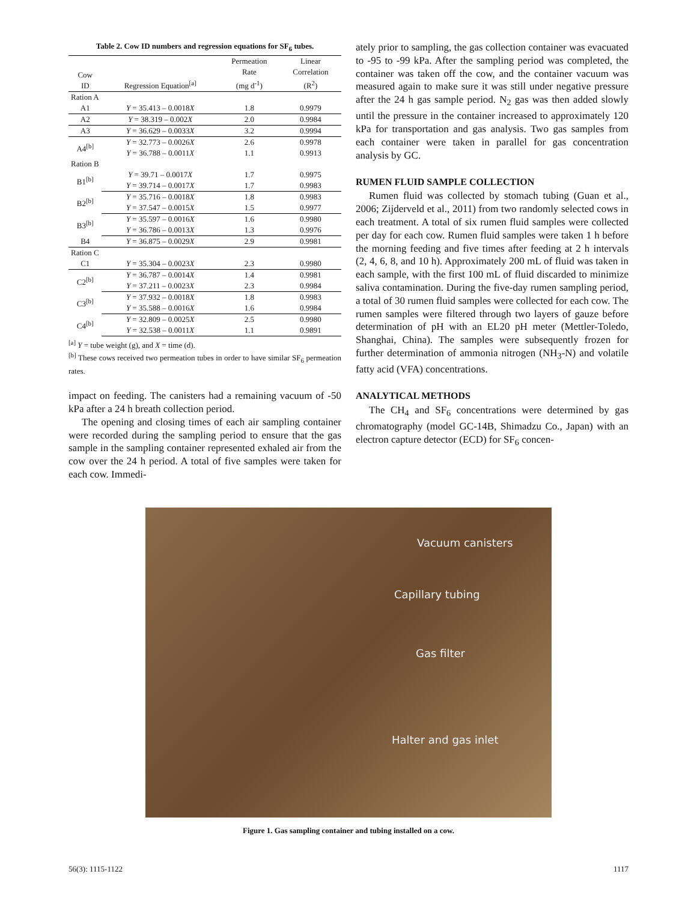Table 2. Cow ID numbers and regression equations for SF <sub>6</sub> tubes.
| Cow ID | Regression Equation<sup>[a]</sup> | Permeation Rate (mg d<sup>-1</sup>) | Linear Correlation (R<sup>2</sup>) |
| --- | --- | --- | --- |
| Ration A | | | |
| A1 | Y = 35.413 – 0.0018 X | 1.8 | 0.9979 |
| A2 | Y = 38.319 – 0.002 X | 2.0 | 0.9984 |
| A3 | Y = 36.629 – 0.0033 X | 3.2 | 0.9994 |
| A4<sup>[b]</sup> | Y = 32.773 – 0.0026 X | 2.6 | 0.9978 |
| | Y = 36.788 – 0.0011 X | 1.1 | 0.9913 |
| Ration B | | | |
| B1<sup>[b]</sup> | Y = 39.71 – 0.0017 X | 1.7 | 0.9975 |
| | Y = 39.714 – 0.0017 X | 1.7 | 0.9983 |
| B2<sup>[b]</sup> | Y = 35.716 – 0.0018 X | 1.8 | 0.9983 |
| | Y = 37.547 – 0.0015 X | 1.5 | 0.9977 |
| B3<sup>[b]</sup> | Y = 35.597 – 0.0016 X | 1.6 | 0.9980 |
| | Y = 36.786 – 0.0013 X | 1.3 | 0.9976 |
| B4 | Y = 36.875 – 0.0029 X | 2.9 | 0.9981 |
| Ration C | | | |
| C1 | Y = 35.304 – 0.0023 X | 2.3 | 0.9980 |
| C2<sup>[b]</sup> | Y = 36.787 – 0.0014 X | 1.4 | 0.9981 |
| | Y = 37.211 – 0.0023 X | 2.3 | 0.9984 |
| C3<sup>[b]</sup> | Y = 37.932 – 0.0018 X | 1.8 | 0.9983 |
| | Y = 35.588 – 0.0016 X | 1.6 | 0.9984 |
| C4<sup>[b]</sup> | Y = 32.809 – 0.0025 X | 2.5 | 0.9980 |
| | Y = 32.538 – 0.0011 X | 1.1 | 0.9891 |
<sup>[a]</sup> Y = tube weight (g), and X = time (d).
<sup>[b]</sup> These cows received two permeation tubes in order to have similar SF<sub>6</sub> permeation rates.
impact on feeding. The canisters had a remaining vacuum of -50 kPa after a 24 h breath collection period.
The opening and closing times of each air sampling container were recorded during the sampling period to ensure that the gas sample in the sampling container represented exhaled air from the cow over the 24 h period. A total of five samples were taken for each cow. Immedi-
ately prior to sampling, the gas collection container was evacuated to -95 to -99 kPa. After the sampling period was completed, the container was taken off the cow, and the container vacuum was measured again to make sure it was still under negative pressure after the 24 h gas sample period. N<sub>2</sub> gas was then added slowly until the pressure in the container increased to approximately 120 kPa for transportation and gas analysis. Two gas samples from each container were taken in parallel for gas concentration analysis by GC.
RUMEN FLUID SAMPLE COLLECTION
Rumen fluid was collected by stomach tubing (Guan et al., 2006; Zijderveld et al., 2011) from two randomly selected cows in each treatment. A total of six rumen fluid samples were collected per day for each cow. Rumen fluid samples were taken 1 h before the morning feeding and five times after feeding at 2 h intervals (2, 4, 6, 8, and 10 h). Approximately 200 mL of fluid was taken in each sample, with the first 100 mL of fluid discarded to minimize saliva contamination. During the five-day rumen sampling period, a total of 30 rumen fluid samples were collected for each cow. The rumen samples were filtered through two layers of gauze before determination of pH with an EL20 pH meter (Mettler-Toledo, Shanghai, China). The samples were subsequently frozen for further determination of ammonia nitrogen (NH<sub>3</sub>-N) and volatile fatty acid (VFA) concentrations.
ANALYTICAL METHODS
The CH<sub>4</sub> and SF<sub>6</sub> concentrations were determined by gas chromatography (model GC-14B, Shimadzu Co., Japan) with an electron capture detector (ECD) for SF<sub>6</sub> concen-
Vacuum canisters
Capillary tubing
Gas filter
Halter and gas inlet
Figure 1. Gas sampling container and tubing installed on a cow.
56(3): 1115-1122 1117